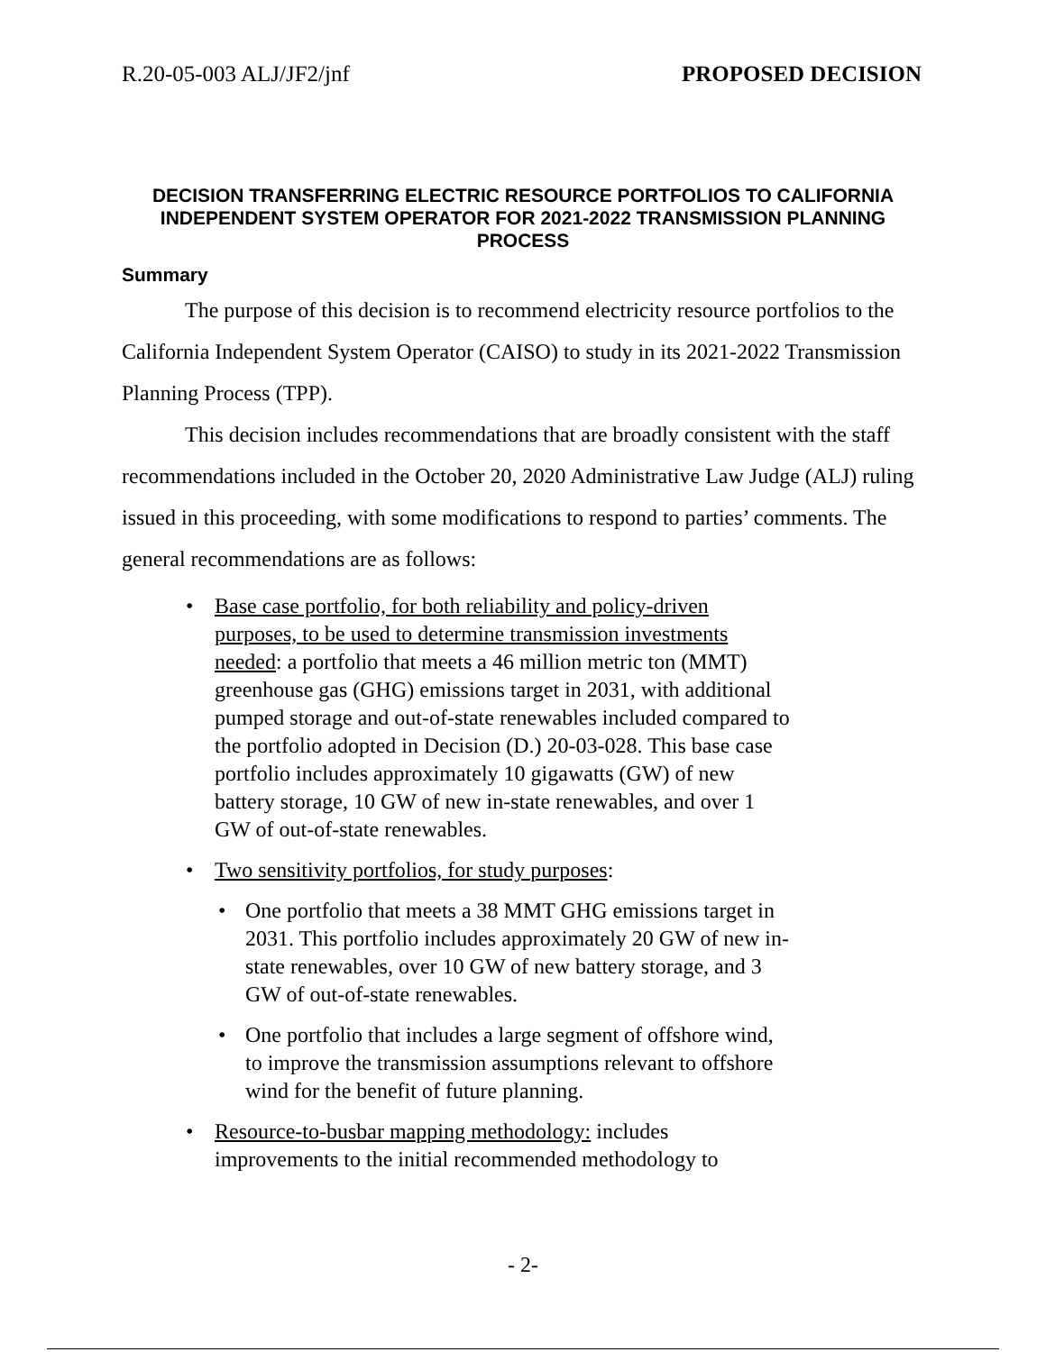R.20-05-003 ALJ/JF2/jnf PROPOSED DECISION
DECISION TRANSFERRING ELECTRIC RESOURCE PORTFOLIOS TO CALIFORNIA INDEPENDENT SYSTEM OPERATOR FOR 2021-2022 TRANSMISSION PLANNING PROCESS
Summary
The purpose of this decision is to recommend electricity resource portfolios to the California Independent System Operator (CAISO) to study in its 2021-2022 Transmission Planning Process (TPP).
This decision includes recommendations that are broadly consistent with the staff recommendations included in the October 20, 2020 Administrative Law Judge (ALJ) ruling issued in this proceeding, with some modifications to respond to parties’ comments. The general recommendations are as follows:
• Base case portfolio, for both reliability and policy-driven purposes, to be used to determine transmission investments needed: a portfolio that meets a 46 million metric ton (MMT) greenhouse gas (GHG) emissions target in 2031, with additional pumped storage and out-of-state renewables included compared to the portfolio adopted in Decision (D.) 20-03-028. This base case portfolio includes approximately 10 gigawatts (GW) of new battery storage, 10 GW of new in-state renewables, and over 1 GW of out-of-state renewables.
• Two sensitivity portfolios, for study purposes:
• One portfolio that meets a 38 MMT GHG emissions target in 2031. This portfolio includes approximately 20 GW of new in-state renewables, over 10 GW of new battery storage, and 3 GW of out-of-state renewables.
• One portfolio that includes a large segment of offshore wind, to improve the transmission assumptions relevant to offshore wind for the benefit of future planning.
• Resource-to-busbar mapping methodology: includes improvements to the initial recommended methodology to
- 2-